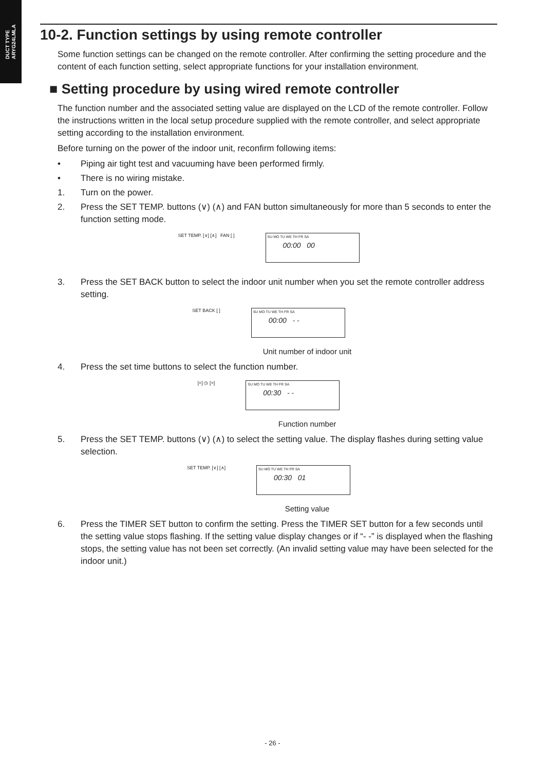DUCT TYPE
ARYG24LMLA
10-2. Function settings by using remote controller
Some function settings can be changed on the remote controller. After confirming the setting procedure and the content of each function setting, select appropriate functions for your installation environment.
■ Setting procedure by using wired remote controller
The function number and the associated setting value are displayed on the LCD of the remote controller. Follow the instructions written in the local setup procedure supplied with the remote controller, and select appropriate setting according to the installation environment.
Before turning on the power of the indoor unit, reconfirm following items:
• Piping air tight test and vacuuming have been performed firmly.
• There is no wiring mistake.
1. Turn on the power.
2. Press the SET TEMP. buttons (∨) (∧) and FAN button simultaneously for more than 5 seconds to enter the function setting mode.
SET TEMP. [∨] [∧] FAN [ ]
SU MO TU WE TH FR SA
00:00 00
3. Press the SET BACK button to select the indoor unit number when you set the remote controller address setting.
SET BACK [ ]
SU MO TU WE TH FR SA
00:00 - -
Unit number of indoor unit
4. Press the set time buttons to select the function number.
[<] ◷ [>]
SU MO TU WE TH FR SA
00:30 - -
Function number
5. Press the SET TEMP. buttons (∨) (∧) to select the setting value. The display flashes during setting value selection.
SET TEMP. [∨] [∧]
SU MO TU WE TH FR SA
00:30 01
Setting value
6. Press the TIMER SET button to confirm the setting. Press the TIMER SET button for a few seconds until the setting value stops flashing. If the setting value display changes or if “- -” is displayed when the flashing stops, the setting value has not been set correctly. (An invalid setting value may have been selected for the indoor unit.)
- 26 -